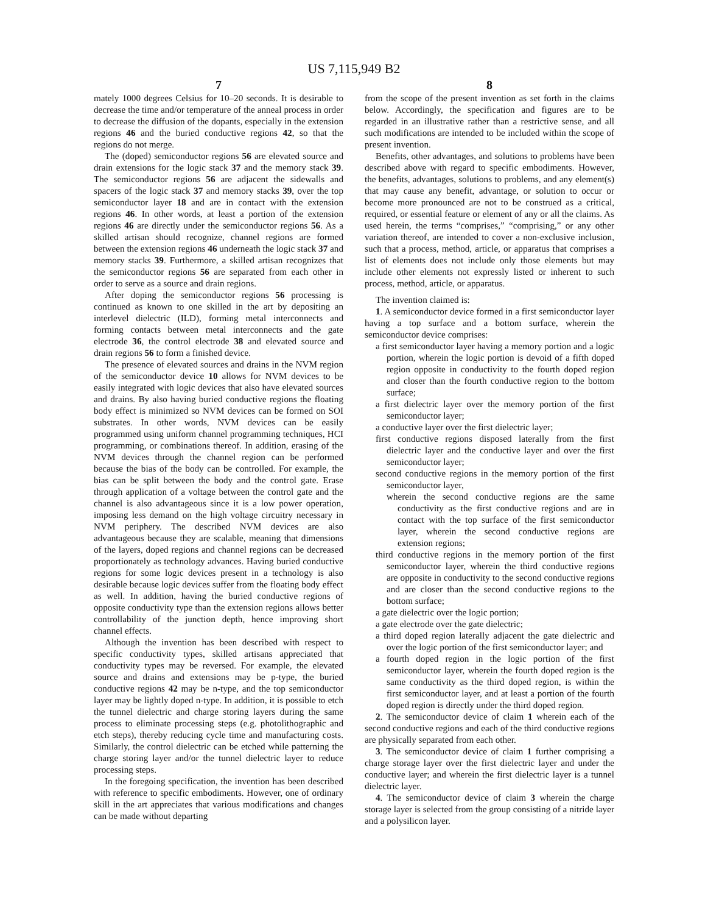US 7,115,949 B2
7
mately 1000 degrees Celsius for 10–20 seconds. It is desirable to decrease the time and/or temperature of the anneal process in order to decrease the diffusion of the dopants, especially in the extension regions 46 and the buried conductive regions 42, so that the regions do not merge.
The (doped) semiconductor regions 56 are elevated source and drain extensions for the logic stack 37 and the memory stack 39. The semiconductor regions 56 are adjacent the sidewalls and spacers of the logic stack 37 and memory stacks 39, over the top semiconductor layer 18 and are in contact with the extension regions 46. In other words, at least a portion of the extension regions 46 are directly under the semiconductor regions 56. As a skilled artisan should recognize, channel regions are formed between the extension regions 46 underneath the logic stack 37 and memory stacks 39. Furthermore, a skilled artisan recognizes that the semiconductor regions 56 are separated from each other in order to serve as a source and drain regions.
After doping the semiconductor regions 56 processing is continued as known to one skilled in the art by depositing an interlevel dielectric (ILD), forming metal interconnects and forming contacts between metal interconnects and the gate electrode 36, the control electrode 38 and elevated source and drain regions 56 to form a finished device.
The presence of elevated sources and drains in the NVM region of the semiconductor device 10 allows for NVM devices to be easily integrated with logic devices that also have elevated sources and drains. By also having buried conductive regions the floating body effect is minimized so NVM devices can be formed on SOI substrates. In other words, NVM devices can be easily programmed using uniform channel programming techniques, HCI programming, or combinations thereof. In addition, erasing of the NVM devices through the channel region can be performed because the bias of the body can be controlled. For example, the bias can be split between the body and the control gate. Erase through application of a voltage between the control gate and the channel is also advantageous since it is a low power operation, imposing less demand on the high voltage circuitry necessary in NVM periphery. The described NVM devices are also advantageous because they are scalable, meaning that dimensions of the layers, doped regions and channel regions can be decreased proportionately as technology advances. Having buried conductive regions for some logic devices present in a technology is also desirable because logic devices suffer from the floating body effect as well. In addition, having the buried conductive regions of opposite conductivity type than the extension regions allows better controllability of the junction depth, hence improving short channel effects.
Although the invention has been described with respect to specific conductivity types, skilled artisans appreciated that conductivity types may be reversed. For example, the elevated source and drains and extensions may be p-type, the buried conductive regions 42 may be n-type, and the top semiconductor layer may be lightly doped n-type. In addition, it is possible to etch the tunnel dielectric and charge storing layers during the same process to eliminate processing steps (e.g. photolithographic and etch steps), thereby reducing cycle time and manufacturing costs. Similarly, the control dielectric can be etched while patterning the charge storing layer and/or the tunnel dielectric layer to reduce processing steps.
In the foregoing specification, the invention has been described with reference to specific embodiments. However, one of ordinary skill in the art appreciates that various modifications and changes can be made without departing
8
from the scope of the present invention as set forth in the claims below. Accordingly, the specification and figures are to be regarded in an illustrative rather than a restrictive sense, and all such modifications are intended to be included within the scope of present invention.
Benefits, other advantages, and solutions to problems have been described above with regard to specific embodiments. However, the benefits, advantages, solutions to problems, and any element(s) that may cause any benefit, advantage, or solution to occur or become more pronounced are not to be construed as a critical, required, or essential feature or element of any or all the claims. As used herein, the terms “comprises,” “comprising,” or any other variation thereof, are intended to cover a non-exclusive inclusion, such that a process, method, article, or apparatus that comprises a list of elements does not include only those elements but may include other elements not expressly listed or inherent to such process, method, article, or apparatus.
The invention claimed is:
1. A semiconductor device formed in a first semiconductor layer having a top surface and a bottom surface, wherein the semiconductor device comprises:
a first semiconductor layer having a memory portion and a logic portion, wherein the logic portion is devoid of a fifth doped region opposite in conductivity to the fourth doped region and closer than the fourth conductive region to the bottom surface;
a first dielectric layer over the memory portion of the first semiconductor layer;
a conductive layer over the first dielectric layer;
first conductive regions disposed laterally from the first dielectric layer and the conductive layer and over the first semiconductor layer;
second conductive regions in the memory portion of the first semiconductor layer,
wherein the second conductive regions are the same conductivity as the first conductive regions and are in contact with the top surface of the first semiconductor layer, wherein the second conductive regions are extension regions;
third conductive regions in the memory portion of the first semiconductor layer, wherein the third conductive regions are opposite in conductivity to the second conductive regions and are closer than the second conductive regions to the bottom surface;
a gate dielectric over the logic portion;
a gate electrode over the gate dielectric;
a third doped region laterally adjacent the gate dielectric and over the logic portion of the first semiconductor layer; and
a fourth doped region in the logic portion of the first semiconductor layer, wherein the fourth doped region is the same conductivity as the third doped region, is within the first semiconductor layer, and at least a portion of the fourth doped region is directly under the third doped region.
2. The semiconductor device of claim 1 wherein each of the second conductive regions and each of the third conductive regions are physically separated from each other.
3. The semiconductor device of claim 1 further comprising a charge storage layer over the first dielectric layer and under the conductive layer; and wherein the first dielectric layer is a tunnel dielectric layer.
4. The semiconductor device of claim 3 wherein the charge storage layer is selected from the group consisting of a nitride layer and a polysilicon layer.